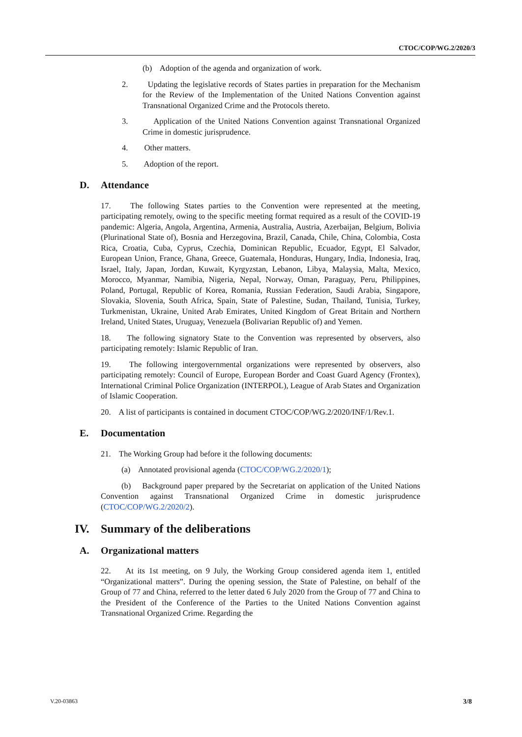CTOC/COP/WG.2/2020/3
(b) Adoption of the agenda and organization of work.
2. Updating the legislative records of States parties in preparation for the Mechanism for the Review of the Implementation of the United Nations Convention against Transnational Organized Crime and the Protocols thereto.
3. Application of the United Nations Convention against Transnational Organized Crime in domestic jurisprudence.
4. Other matters.
5. Adoption of the report.
D. Attendance
17. The following States parties to the Convention were represented at the meeting, participating remotely, owing to the specific meeting format required as a result of the COVID-19 pandemic: Algeria, Angola, Argentina, Armenia, Australia, Austria, Azerbaijan, Belgium, Bolivia (Plurinational State of), Bosnia and Herzegovina, Brazil, Canada, Chile, China, Colombia, Costa Rica, Croatia, Cuba, Cyprus, Czechia, Dominican Republic, Ecuador, Egypt, El Salvador, European Union, France, Ghana, Greece, Guatemala, Honduras, Hungary, India, Indonesia, Iraq, Israel, Italy, Japan, Jordan, Kuwait, Kyrgyzstan, Lebanon, Libya, Malaysia, Malta, Mexico, Morocco, Myanmar, Namibia, Nigeria, Nepal, Norway, Oman, Paraguay, Peru, Philippines, Poland, Portugal, Republic of Korea, Romania, Russian Federation, Saudi Arabia, Singapore, Slovakia, Slovenia, South Africa, Spain, State of Palestine, Sudan, Thailand, Tunisia, Turkey, Turkmenistan, Ukraine, United Arab Emirates, United Kingdom of Great Britain and Northern Ireland, United States, Uruguay, Venezuela (Bolivarian Republic of) and Yemen.
18. The following signatory State to the Convention was represented by observers, also participating remotely: Islamic Republic of Iran.
19. The following intergovernmental organizations were represented by observers, also participating remotely: Council of Europe, European Border and Coast Guard Agency (Frontex), International Criminal Police Organization (INTERPOL), League of Arab States and Organization of Islamic Cooperation.
20. A list of participants is contained in document CTOC/COP/WG.2/2020/INF/1/Rev.1.
E. Documentation
21. The Working Group had before it the following documents:
(a) Annotated provisional agenda (CTOC/COP/WG.2/2020/1);
(b) Background paper prepared by the Secretariat on application of the United Nations Convention against Transnational Organized Crime in domestic jurisprudence (CTOC/COP/WG.2/2020/2).
IV. Summary of the deliberations
A. Organizational matters
22. At its 1st meeting, on 9 July, the Working Group considered agenda item 1, entitled “Organizational matters”. During the opening session, the State of Palestine, on behalf of the Group of 77 and China, referred to the letter dated 6 July 2020 from the Group of 77 and China to the President of the Conference of the Parties to the United Nations Convention against Transnational Organized Crime. Regarding the
V.20-03863 3/8